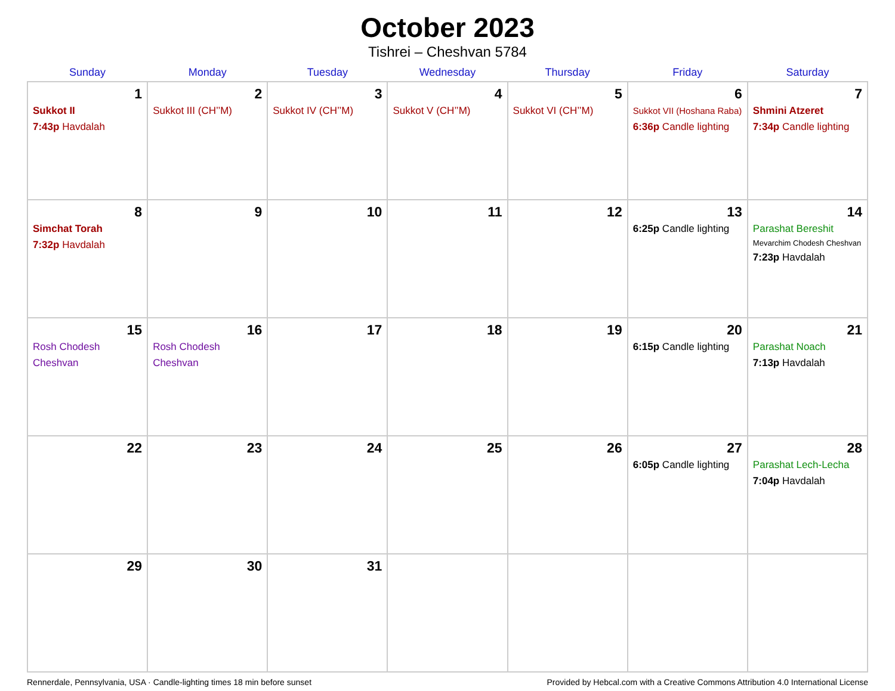October 2023
Tishrei – Cheshvan 5784
| Sunday | Monday | Tuesday | Wednesday | Thursday | Friday | Saturday |
| --- | --- | --- | --- | --- | --- | --- |
| 1 Sukkot II 7:43p Havdalah | 2 Sukkot III (CH’’M) | 3 Sukkot IV (CH’’M) | 4 Sukkot V (CH’’M) | 5 Sukkot VI (CH’’M) | 6 Sukkot VII (Hoshana Raba) 6:36p Candle lighting | 7 Shmini Atzeret 7:34p Candle lighting |
| 8 Simchat Torah 7:32p Havdalah | 9 | 10 | 11 | 12 | 13 6:25p Candle lighting | 14 Parashat Bereshit Mevarchim Chodesh Cheshvan 7:23p Havdalah |
| 15 Rosh Chodesh Cheshvan | 16 Rosh Chodesh Cheshvan | 17 | 18 | 19 | 20 6:15p Candle lighting | 21 Parashat Noach 7:13p Havdalah |
| 22 | 23 | 24 | 25 | 26 | 27 6:05p Candle lighting | 28 Parashat Lech-Lecha 7:04p Havdalah |
| 29 | 30 | 31 | | | | |
Rennerdale, Pennsylvania, USA · Candle-lighting times 18 min before sunset Provided by Hebcal.com with a Creative Commons Attribution 4.0 International License